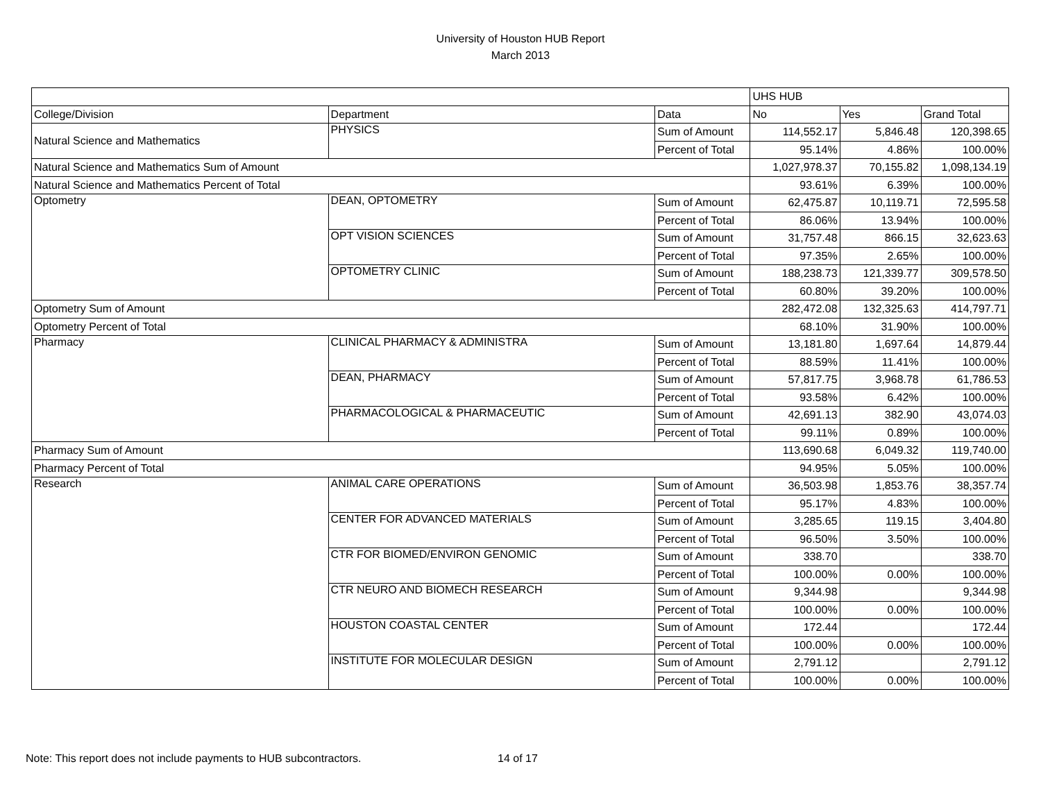University of Houston HUB Report
March 2013
| | | | UHS HUB | | |
| College/Division | Department | Data | No | Yes | Grand Total |
| Natural Science and Mathematics | PHYSICS | Sum of Amount | 114,552.17 | 5,846.48 | 120,398.65 |
| | | Percent of Total | 95.14% | 4.86% | 100.00% |
| Natural Science and Mathematics Sum of Amount | | | 1,027,978.37 | 70,155.82 | 1,098,134.19 |
| Natural Science and Mathematics Percent of Total | | | 93.61% | 6.39% | 100.00% |
| Optometry | DEAN, OPTOMETRY | Sum of Amount | 62,475.87 | 10,119.71 | 72,595.58 |
| | | Percent of Total | 86.06% | 13.94% | 100.00% |
| | OPT VISION SCIENCES | Sum of Amount | 31,757.48 | 866.15 | 32,623.63 |
| | | Percent of Total | 97.35% | 2.65% | 100.00% |
| | OPTOMETRY CLINIC | Sum of Amount | 188,238.73 | 121,339.77 | 309,578.50 |
| | | Percent of Total | 60.80% | 39.20% | 100.00% |
| Optometry Sum of Amount | | | 282,472.08 | 132,325.63 | 414,797.71 |
| Optometry Percent of Total | | | 68.10% | 31.90% | 100.00% |
| Pharmacy | CLINICAL PHARMACY & ADMINISTRA | Sum of Amount | 13,181.80 | 1,697.64 | 14,879.44 |
| | | Percent of Total | 88.59% | 11.41% | 100.00% |
| | DEAN, PHARMACY | Sum of Amount | 57,817.75 | 3,968.78 | 61,786.53 |
| | | Percent of Total | 93.58% | 6.42% | 100.00% |
| | PHARMACOLOGICAL & PHARMACEUTIC | Sum of Amount | 42,691.13 | 382.90 | 43,074.03 |
| | | Percent of Total | 99.11% | 0.89% | 100.00% |
| Pharmacy Sum of Amount | | | 113,690.68 | 6,049.32 | 119,740.00 |
| Pharmacy Percent of Total | | | 94.95% | 5.05% | 100.00% |
| Research | ANIMAL CARE OPERATIONS | Sum of Amount | 36,503.98 | 1,853.76 | 38,357.74 |
| | | Percent of Total | 95.17% | 4.83% | 100.00% |
| | CENTER FOR ADVANCED MATERIALS | Sum of Amount | 3,285.65 | 119.15 | 3,404.80 |
| | | Percent of Total | 96.50% | 3.50% | 100.00% |
| | CTR FOR BIOMED/ENVIRON GENOMIC | Sum of Amount | 338.70 | | 338.70 |
| | | Percent of Total | 100.00% | 0.00% | 100.00% |
| | CTR NEURO AND BIOMECH RESEARCH | Sum of Amount | 9,344.98 | | 9,344.98 |
| | | Percent of Total | 100.00% | 0.00% | 100.00% |
| | HOUSTON COASTAL CENTER | Sum of Amount | 172.44 | | 172.44 |
| | | Percent of Total | 100.00% | 0.00% | 100.00% |
| | INSTITUTE FOR MOLECULAR DESIGN | Sum of Amount | 2,791.12 | | 2,791.12 |
| | | Percent of Total | 100.00% | 0.00% | 100.00% |
Note: This report does not include payments to HUB subcontractors. 14 of 17